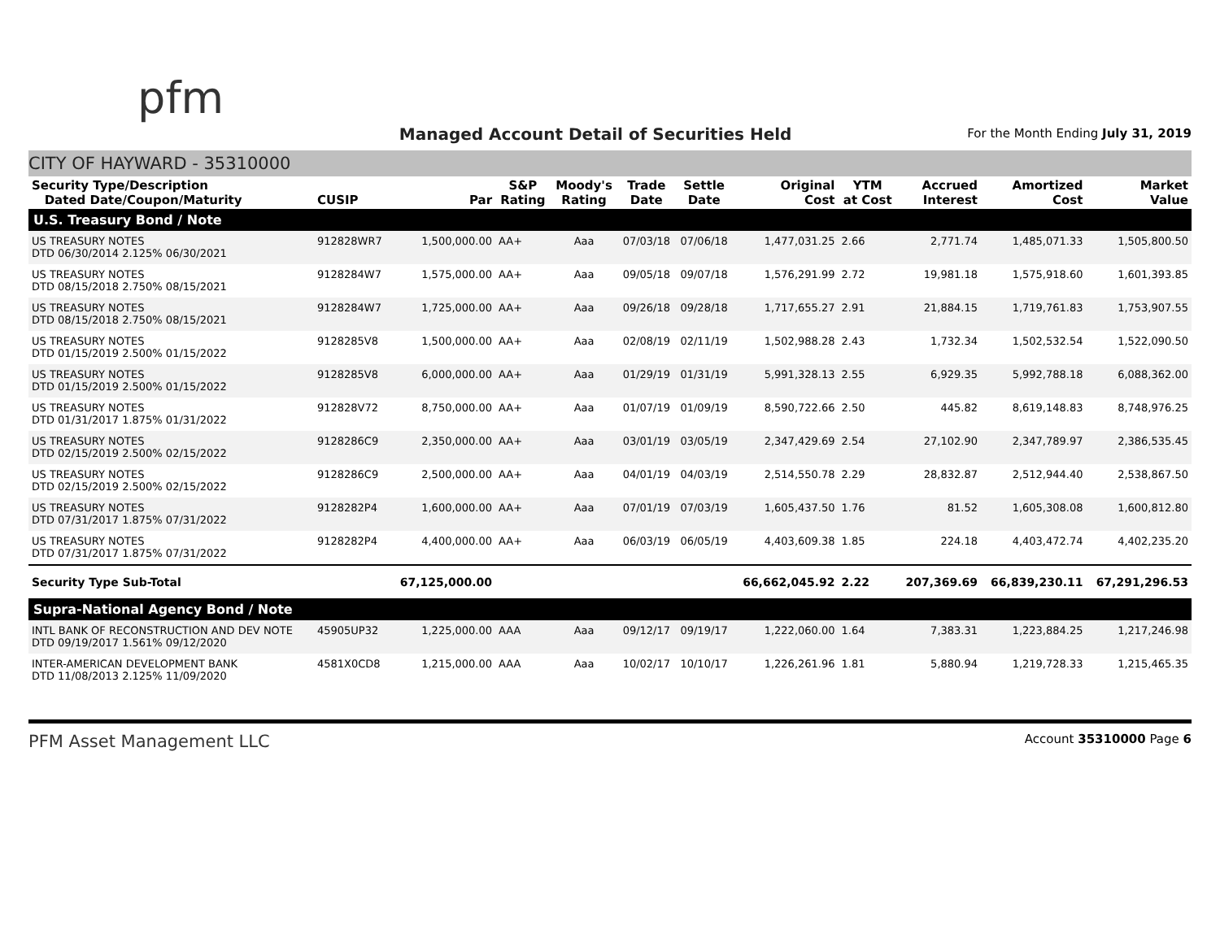pfm
Managed Account Detail of Securities Held
For the Month Ending July 31, 2019
CITY OF HAYWARD - 35310000
| Security Type/Description Dated Date/Coupon/Maturity | CUSIP | Par | S&P Rating | Moody's Rating | Trade Date | Settle Date | Original Cost | YTM at Cost | Accrued Interest | Amortized Cost | Market Value |
| --- | --- | --- | --- | --- | --- | --- | --- | --- | --- | --- | --- |
| U.S. Treasury Bond / Note | | | | | | | | | | | |
| US TREASURY NOTES DTD 06/30/2014 2.125% 06/30/2021 | 912828WR7 | 1,500,000.00 | AA+ | Aaa | 07/03/18 | 07/06/18 | 1,477,031.25 | 2.66 | 2,771.74 | 1,485,071.33 | 1,505,800.50 |
| US TREASURY NOTES DTD 08/15/2018 2.750% 08/15/2021 | 9128284W7 | 1,575,000.00 | AA+ | Aaa | 09/05/18 | 09/07/18 | 1,576,291.99 | 2.72 | 19,981.18 | 1,575,918.60 | 1,601,393.85 |
| US TREASURY NOTES DTD 08/15/2018 2.750% 08/15/2021 | 9128284W7 | 1,725,000.00 | AA+ | Aaa | 09/26/18 | 09/28/18 | 1,717,655.27 | 2.91 | 21,884.15 | 1,719,761.83 | 1,753,907.55 |
| US TREASURY NOTES DTD 01/15/2019 2.500% 01/15/2022 | 9128285V8 | 1,500,000.00 | AA+ | Aaa | 02/08/19 | 02/11/19 | 1,502,988.28 | 2.43 | 1,732.34 | 1,502,532.54 | 1,522,090.50 |
| US TREASURY NOTES DTD 01/15/2019 2.500% 01/15/2022 | 9128285V8 | 6,000,000.00 | AA+ | Aaa | 01/29/19 | 01/31/19 | 5,991,328.13 | 2.55 | 6,929.35 | 5,992,788.18 | 6,088,362.00 |
| US TREASURY NOTES DTD 01/31/2017 1.875% 01/31/2022 | 912828V72 | 8,750,000.00 | AA+ | Aaa | 01/07/19 | 01/09/19 | 8,590,722.66 | 2.50 | 445.82 | 8,619,148.83 | 8,748,976.25 |
| US TREASURY NOTES DTD 02/15/2019 2.500% 02/15/2022 | 9128286C9 | 2,350,000.00 | AA+ | Aaa | 03/01/19 | 03/05/19 | 2,347,429.69 | 2.54 | 27,102.90 | 2,347,789.97 | 2,386,535.45 |
| US TREASURY NOTES DTD 02/15/2019 2.500% 02/15/2022 | 9128286C9 | 2,500,000.00 | AA+ | Aaa | 04/01/19 | 04/03/19 | 2,514,550.78 | 2.29 | 28,832.87 | 2,512,944.40 | 2,538,867.50 |
| US TREASURY NOTES DTD 07/31/2017 1.875% 07/31/2022 | 9128282P4 | 1,600,000.00 | AA+ | Aaa | 07/01/19 | 07/03/19 | 1,605,437.50 | 1.76 | 81.52 | 1,605,308.08 | 1,600,812.80 |
| US TREASURY NOTES DTD 07/31/2017 1.875% 07/31/2022 | 9128282P4 | 4,400,000.00 | AA+ | Aaa | 06/03/19 | 06/05/19 | 4,403,609.38 | 1.85 | 224.18 | 4,403,472.74 | 4,402,235.20 |
| Security Type Sub-Total | | 67,125,000.00 | | | | | 66,662,045.92 | 2.22 | 207,369.69 | 66,839,230.11 | 67,291,296.53 |
| Supra-National Agency Bond / Note | | | | | | | | | | | |
| INTL BANK OF RECONSTRUCTION AND DEV NOTE DTD 09/19/2017 1.561% 09/12/2020 | 45905UP32 | 1,225,000.00 | AAA | Aaa | 09/12/17 | 09/19/17 | 1,222,060.00 | 1.64 | 7,383.31 | 1,223,884.25 | 1,217,246.98 |
| INTER-AMERICAN DEVELOPMENT BANK DTD 11/08/2013 2.125% 11/09/2020 | 4581X0CD8 | 1,215,000.00 | AAA | Aaa | 10/02/17 | 10/10/17 | 1,226,261.96 | 1.81 | 5,880.94 | 1,219,728.33 | 1,215,465.35 |
PFM Asset Management LLC
Account 35310000 Page 6